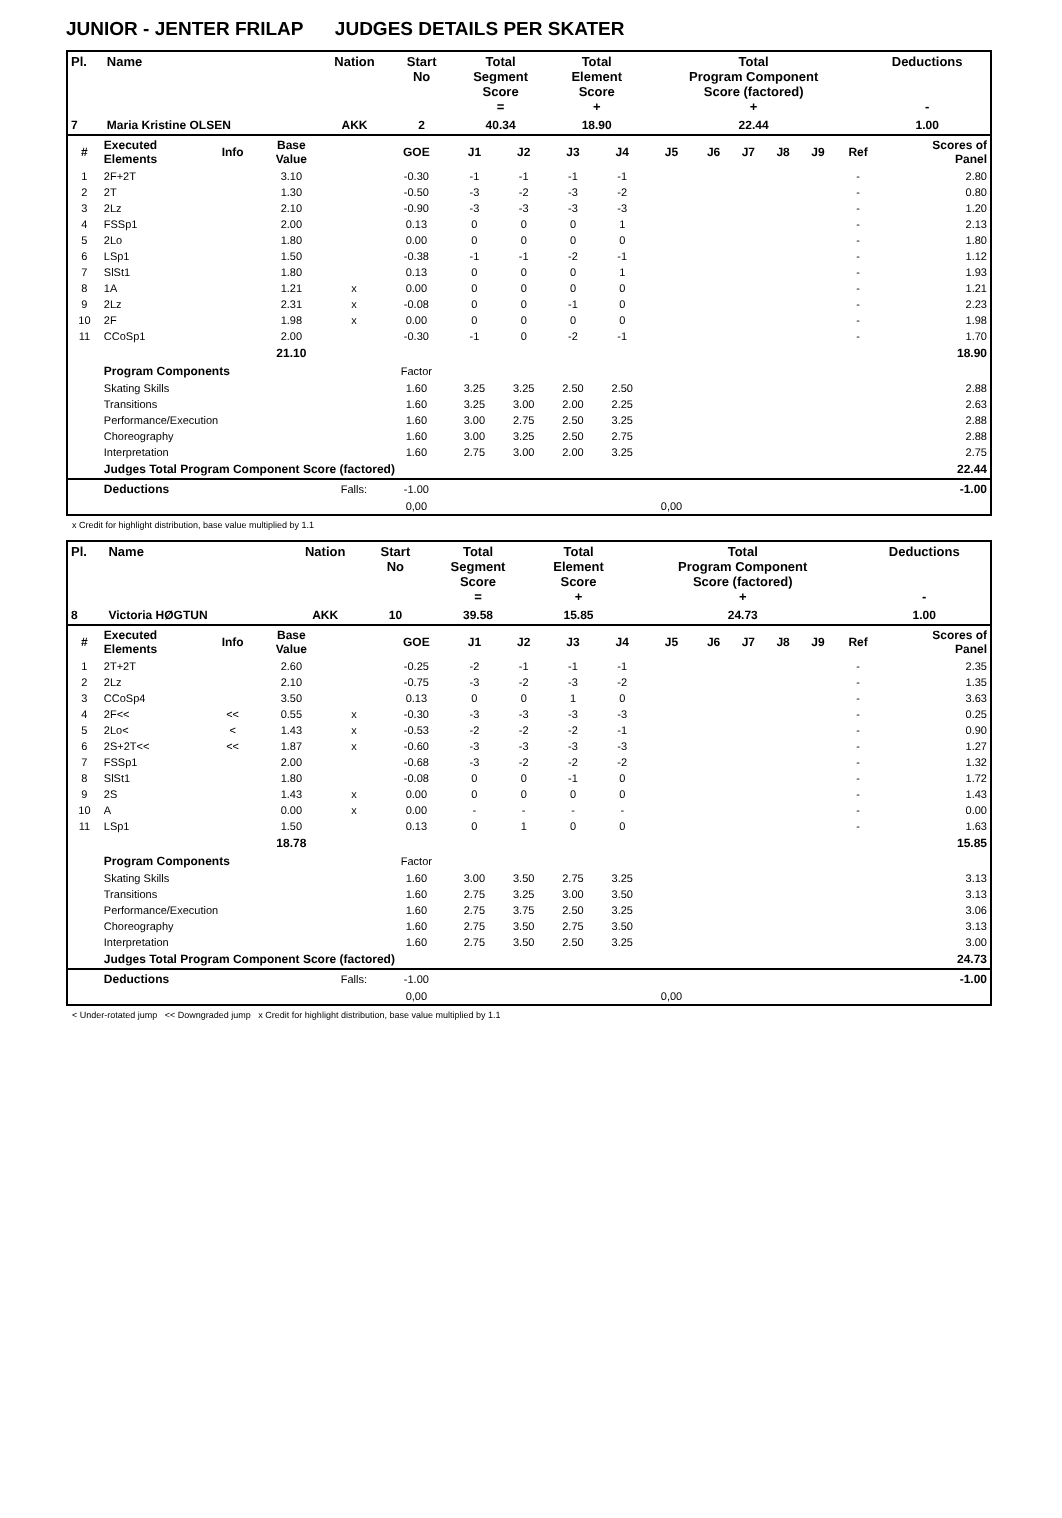JUNIOR - JENTER FRILAP JUDGES DETAILS PER SKATER
| Pl. | Name | Nation | Start No | Total Segment Score = | Total Element Score + | Total Program Component Score (factored) + | Deductions - |
| --- | --- | --- | --- | --- | --- | --- | --- |
| 7 | Maria Kristine OLSEN | AKK | 2 | 40.34 | 18.90 | 22.44 | 1.00 |
| # | Executed Elements | Info | Base Value | | GOE | J1 | J2 | J3 | J4 | J5 | J6 | J7 | J8 | J9 | Ref | Scores of Panel |
| --- | --- | --- | --- | --- | --- | --- | --- | --- | --- | --- | --- | --- | --- | --- | --- | --- |
| 1 | 2F+2T | | 3.10 | | -0.30 | -1 | -1 | -1 | -1 | | | | | | - | 2.80 |
| 2 | 2T | | 1.30 | | -0.50 | -3 | -2 | -3 | -2 | | | | | | - | 0.80 |
| 3 | 2Lz | | 2.10 | | -0.90 | -3 | -3 | -3 | -3 | | | | | | - | 1.20 |
| 4 | FSSp1 | | 2.00 | | 0.13 | 0 | 0 | 0 | 1 | | | | | | - | 2.13 |
| 5 | 2Lo | | 1.80 | | 0.00 | 0 | 0 | 0 | 0 | | | | | | - | 1.80 |
| 6 | LSp1 | | 1.50 | | -0.38 | -1 | -1 | -2 | -1 | | | | | | - | 1.12 |
| 7 | SlSt1 | | 1.80 | | 0.13 | 0 | 0 | 0 | 1 | | | | | | - | 1.93 |
| 8 | 1A | | 1.21 | x | 0.00 | 0 | 0 | 0 | 0 | | | | | | - | 1.21 |
| 9 | 2Lz | | 2.31 | x | -0.08 | 0 | 0 | -1 | 0 | | | | | | - | 2.23 |
| 10 | 2F | | 1.98 | x | 0.00 | 0 | 0 | 0 | 0 | | | | | | - | 1.98 |
| 11 | CCoSp1 | | 2.00 | | -0.30 | -1 | 0 | -2 | -1 | | | | | | - | 1.70 |
| | | | 21.10 | | | | | | | | | | | | | 18.90 |
| | Program Components | | | | Factor | | | | | | | | | | | |
| | Skating Skills | | | | 1.60 | 3.25 | 3.25 | 2.50 | 2.50 | | | | | | | 2.88 |
| | Transitions | | | | 1.60 | 3.25 | 3.00 | 2.00 | 2.25 | | | | | | | 2.63 |
| | Performance/Execution | | | | 1.60 | 3.00 | 2.75 | 2.50 | 3.25 | | | | | | | 2.88 |
| | Choreography | | | | 1.60 | 3.00 | 3.25 | 2.50 | 2.75 | | | | | | | 2.88 |
| | Interpretation | | | | 1.60 | 2.75 | 3.00 | 2.00 | 3.25 | | | | | | | 2.75 |
| | Judges Total Program Component Score (factored) | | | | | | | | | | | | | | | 22.44 |
| | Deductions | | | Falls: | -1.00 | | | | | | | | | | | -1.00 |
| | | | | | 0,00 | | | | | 0,00 | | | | | | |
x Credit for highlight distribution, base value multiplied by 1.1
| Pl. | Name | Nation | Start No | Total Segment Score = | Total Element Score + | Total Program Component Score (factored) + | Deductions - |
| --- | --- | --- | --- | --- | --- | --- | --- |
| 8 | Victoria HØGTUN | AKK | 10 | 39.58 | 15.85 | 24.73 | 1.00 |
| # | Executed Elements | Info | Base Value | | GOE | J1 | J2 | J3 | J4 | J5 | J6 | J7 | J8 | J9 | Ref | Scores of Panel |
| --- | --- | --- | --- | --- | --- | --- | --- | --- | --- | --- | --- | --- | --- | --- | --- | --- |
| 1 | 2T+2T | | 2.60 | | -0.25 | -2 | -1 | -1 | -1 | | | | | | - | 2.35 |
| 2 | 2Lz | | 2.10 | | -0.75 | -3 | -2 | -3 | -2 | | | | | | - | 1.35 |
| 3 | CCoSp4 | | 3.50 | | 0.13 | 0 | 0 | 1 | 0 | | | | | | - | 3.63 |
| 4 | 2F<< | << | 0.55 | x | -0.30 | -3 | -3 | -3 | -3 | | | | | | - | 0.25 |
| 5 | 2Lo< | < | 1.43 | x | -0.53 | -2 | -2 | -2 | -1 | | | | | | - | 0.90 |
| 6 | 2S+2T<< | << | 1.87 | x | -0.60 | -3 | -3 | -3 | -3 | | | | | | - | 1.27 |
| 7 | FSSp1 | | 2.00 | | -0.68 | -3 | -2 | -2 | -2 | | | | | | - | 1.32 |
| 8 | SlSt1 | | 1.80 | | -0.08 | 0 | 0 | -1 | 0 | | | | | | - | 1.72 |
| 9 | 2S | | 1.43 | x | 0.00 | 0 | 0 | 0 | 0 | | | | | | - | 1.43 |
| 10 | A | | 0.00 | x | 0.00 | - | - | - | - | | | | | | - | 0.00 |
| 11 | LSp1 | | 1.50 | | 0.13 | 0 | 1 | 0 | 0 | | | | | | - | 1.63 |
| | | | 18.78 | | | | | | | | | | | | | 15.85 |
| | Program Components | | | | Factor | | | | | | | | | | | |
| | Skating Skills | | | | 1.60 | 3.00 | 3.50 | 2.75 | 3.25 | | | | | | | 3.13 |
| | Transitions | | | | 1.60 | 2.75 | 3.25 | 3.00 | 3.50 | | | | | | | 3.13 |
| | Performance/Execution | | | | 1.60 | 2.75 | 3.75 | 2.50 | 3.25 | | | | | | | 3.06 |
| | Choreography | | | | 1.60 | 2.75 | 3.50 | 2.75 | 3.50 | | | | | | | 3.13 |
| | Interpretation | | | | 1.60 | 2.75 | 3.50 | 2.50 | 3.25 | | | | | | | 3.00 |
| | Judges Total Program Component Score (factored) | | | | | | | | | | | | | | | 24.73 |
| | Deductions | | | Falls: | -1.00 | | | | | | | | | | | -1.00 |
| | | | | | 0,00 | | | | | 0,00 | | | | | | |
< Under-rotated jump << Downgraded jump x Credit for highlight distribution, base value multiplied by 1.1